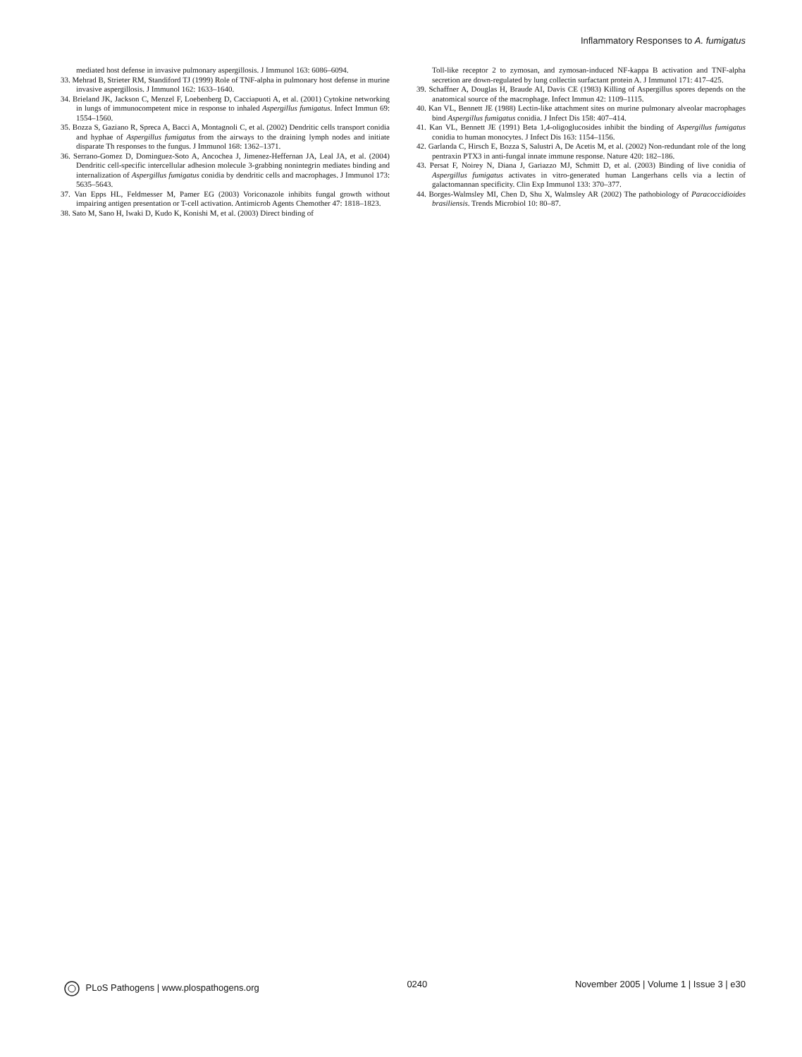Inflammatory Responses to A. fumigatus
mediated host defense in invasive pulmonary aspergillosis. J Immunol 163: 6086–6094.
33. Mehrad B, Strieter RM, Standiford TJ (1999) Role of TNF-alpha in pulmonary host defense in murine invasive aspergillosis. J Immunol 162: 1633–1640.
34. Brieland JK, Jackson C, Menzel F, Loebenberg D, Cacciapuoti A, et al. (2001) Cytokine networking in lungs of immunocompetent mice in response to inhaled Aspergillus fumigatus. Infect Immun 69: 1554–1560.
35. Bozza S, Gaziano R, Spreca A, Bacci A, Montagnoli C, et al. (2002) Dendritic cells transport conidia and hyphae of Aspergillus fumigatus from the airways to the draining lymph nodes and initiate disparate Th responses to the fungus. J Immunol 168: 1362–1371.
36. Serrano-Gomez D, Dominguez-Soto A, Ancochea J, Jimenez-Heffernan JA, Leal JA, et al. (2004) Dendritic cell-specific intercellular adhesion molecule 3-grabbing nonintegrin mediates binding and internalization of Aspergillus fumigatus conidia by dendritic cells and macrophages. J Immunol 173: 5635–5643.
37. Van Epps HL, Feldmesser M, Pamer EG (2003) Voriconazole inhibits fungal growth without impairing antigen presentation or T-cell activation. Antimicrob Agents Chemother 47: 1818–1823.
38. Sato M, Sano H, Iwaki D, Kudo K, Konishi M, et al. (2003) Direct binding of
Toll-like receptor 2 to zymosan, and zymosan-induced NF-kappa B activation and TNF-alpha secretion are down-regulated by lung collectin surfactant protein A. J Immunol 171: 417–425.
39. Schaffner A, Douglas H, Braude AI, Davis CE (1983) Killing of Aspergillus spores depends on the anatomical source of the macrophage. Infect Immun 42: 1109–1115.
40. Kan VL, Bennett JE (1988) Lectin-like attachment sites on murine pulmonary alveolar macrophages bind Aspergillus fumigatus conidia. J Infect Dis 158: 407–414.
41. Kan VL, Bennett JE (1991) Beta 1,4-oligoglucosides inhibit the binding of Aspergillus fumigatus conidia to human monocytes. J Infect Dis 163: 1154–1156.
42. Garlanda C, Hirsch E, Bozza S, Salustri A, De Acetis M, et al. (2002) Non-redundant role of the long pentraxin PTX3 in anti-fungal innate immune response. Nature 420: 182–186.
43. Persat F, Noirey N, Diana J, Gariazzo MJ, Schmitt D, et al. (2003) Binding of live conidia of Aspergillus fumigatus activates in vitro-generated human Langerhans cells via a lectin of galactomannan specificity. Clin Exp Immunol 133: 370–377.
44. Borges-Walmsley MI, Chen D, Shu X, Walmsley AR (2002) The pathobiology of Paracoccidioides brasiliensis. Trends Microbiol 10: 80–87.
PLoS Pathogens | www.plospathogens.org 0240 November 2005 | Volume 1 | Issue 3 | e30